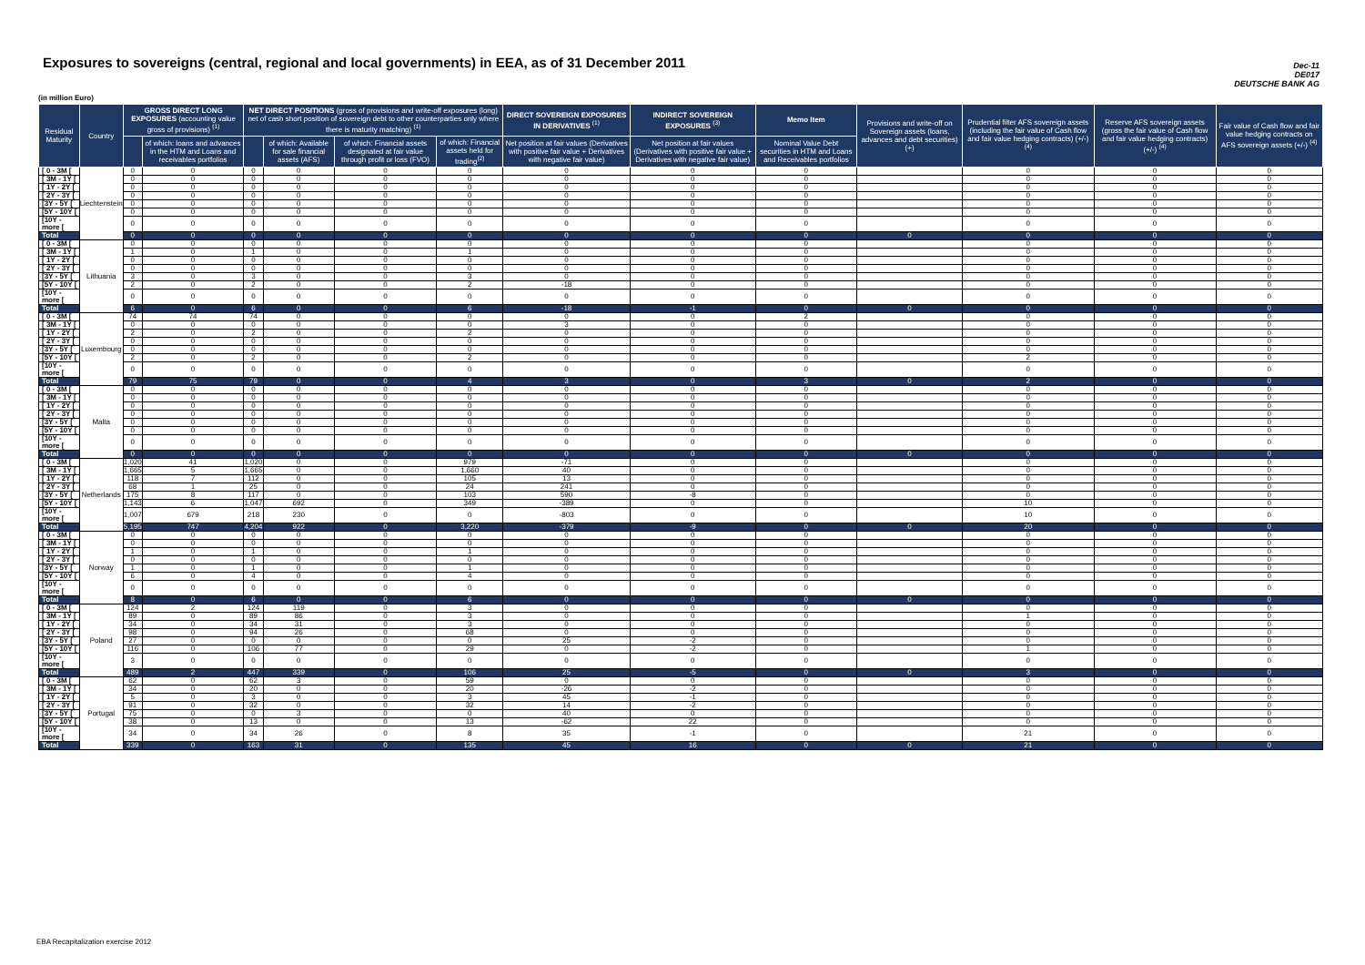Exposures to sovereigns (central, regional and local governments) in EEA, as of 31 December 2011
Dec-11
DE017
DEUTSCHE BANK AG
(in million Euro)
| Residual Maturity | Country | GROSS DIRECT LONG EXPOSURES (accounting value gross of provisions) <sup>(1)</sup> | | NET DIRECT POSITIONS (gross of provisions and write-off exposures (long) net of cash short position of sovereign debt to other counterparties only where there is maturity matching) <sup>(1)</sup> | | | | DIRECT SOVEREIGN EXPOSURES IN DERIVATIVES <sup>(1)</sup> | INDIRECT SOVEREIGN EXPOSURES <sup>(3)</sup> | Memo Item | Provisions and write-off on Sovereign assets (loans, advances and debt securities) (+) | Prudential filter AFS sovereign assets (including the fair value of Cash flow and fair value hedging contracts) (+/-) <sup>(4)</sup> | Reserve AFS sovereign assets (gross the fair value of Cash flow and fair value hedging contracts) (+/-) <sup>(4)</sup> | Fair value of Cash flow and fair value hedging contracts on AFS sovereign assets (+/-) <sup>(4)</sup> |
| --- | --- | --- | --- | --- | --- | --- | --- | --- | --- | --- | --- | --- | --- | --- |
| | | | of which: loans and advances in the HTM and Loans and receivables portfolios | | of which: Available for sale financial assets (AFS) | of which: Financial assets designated at fair value through profit or loss (FVO) | of which: Financial assets held for trading<sup>(2)</sup> | Net position at fair values (Derivatives with positive fair value + Derivatives with negative fair value) | Net position at fair values (Derivatives with positive fair value + Derivatives with negative fair value) | Nominal Value Debt securities in HTM and Loans and Receivables portfolios | | | | |
| [ 0 - 3M [ | Liechtenstein | 0 | 0 | 0 | 0 | 0 | 0 | 0 | 0 | 0 | | 0 | 0 | 0 |
| [ 3M - 1Y [ | | 0 | 0 | 0 | 0 | 0 | 0 | 0 | 0 | 0 | | 0 | 0 | 0 |
| [ 1Y - 2Y [ | | 0 | 0 | 0 | 0 | 0 | 0 | 0 | 0 | 0 | | 0 | 0 | 0 |
| [ 2Y - 3Y [ | | 0 | 0 | 0 | 0 | 0 | 0 | 0 | 0 | 0 | | 0 | 0 | 0 |
| [3Y - 5Y [ | | 0 | 0 | 0 | 0 | 0 | 0 | 0 | 0 | 0 | | 0 | 0 | 0 |
| [5Y - 10Y [ | | 0 | 0 | 0 | 0 | 0 | 0 | 0 | 0 | 0 | | 0 | 0 | 0 |
| [10Y - more [ | | 0 | 0 | 0 | 0 | 0 | 0 | 0 | 0 | 0 | | 0 | 0 | 0 |
| Total | | 0 | 0 | 0 | 0 | 0 | 0 | 0 | 0 | 0 | 0 | 0 | 0 | 0 |
| [ 0 - 3M [ | Lithuania | 0 | 0 | 0 | 0 | 0 | 0 | 0 | 0 | 0 | | 0 | 0 | 0 |
| [ 3M - 1Y [ | | 1 | 0 | 1 | 0 | 0 | 1 | 0 | 0 | 0 | | 0 | 0 | 0 |
| [ 1Y - 2Y [ | | 0 | 0 | 0 | 0 | 0 | 0 | 0 | 0 | 0 | | 0 | 0 | 0 |
| [ 2Y - 3Y [ | | 0 | 0 | 0 | 0 | 0 | 0 | 0 | 0 | 0 | | 0 | 0 | 0 |
| [3Y - 5Y [ | | 3 | 0 | 3 | 0 | 0 | 3 | 0 | 0 | 0 | | 0 | 0 | 0 |
| [5Y - 10Y [ | | 2 | 0 | 2 | 0 | 0 | 2 | -18 | 0 | 0 | | 0 | 0 | 0 |
| [10Y - more [ | | 0 | 0 | 0 | 0 | 0 | 0 | 0 | 0 | 0 | | 0 | 0 | 0 |
| Total | | 6 | 0 | 6 | 0 | 0 | 6 | -18 | -1 | 0 | 0 | 0 | 0 | 0 |
| [ 0 - 3M [ | Luxembourg | 74 | 74 | 74 | 0 | 0 | 0 | 0 | 0 | 2 | | 0 | 0 | 0 |
| [ 3M - 1Y [ | | 0 | 0 | 0 | 0 | 0 | 0 | 3 | 0 | 0 | | 0 | 0 | 0 |
| [ 1Y - 2Y [ | | 2 | 0 | 2 | 0 | 0 | 2 | 0 | 0 | 0 | | 0 | 0 | 0 |
| [ 2Y - 3Y [ | | 0 | 0 | 0 | 0 | 0 | 0 | 0 | 0 | 0 | | 0 | 0 | 0 |
| [3Y - 5Y [ | | 0 | 0 | 0 | 0 | 0 | 0 | 0 | 0 | 0 | | 0 | 0 | 0 |
| [5Y - 10Y [ | | 2 | 0 | 2 | 0 | 0 | 2 | 0 | 0 | 0 | | 2 | 0 | 0 |
| [10Y - more [ | | 0 | 0 | 0 | 0 | 0 | 0 | 0 | 0 | 0 | | 0 | 0 | 0 |
| Total | | 79 | 75 | 79 | 0 | 0 | 4 | 3 | 0 | 3 | 0 | 2 | 0 | 0 |
| [ 0 - 3M [ | Malta | 0 | 0 | 0 | 0 | 0 | 0 | 0 | 0 | 0 | | 0 | 0 | 0 |
| [ 3M - 1Y [ | | 0 | 0 | 0 | 0 | 0 | 0 | 0 | 0 | 0 | | 0 | 0 | 0 |
| [ 1Y - 2Y [ | | 0 | 0 | 0 | 0 | 0 | 0 | 0 | 0 | 0 | | 0 | 0 | 0 |
| [ 2Y - 3Y [ | | 0 | 0 | 0 | 0 | 0 | 0 | 0 | 0 | 0 | | 0 | 0 | 0 |
| [3Y - 5Y [ | | 0 | 0 | 0 | 0 | 0 | 0 | 0 | 0 | 0 | | 0 | 0 | 0 |
| [5Y - 10Y [ | | 0 | 0 | 0 | 0 | 0 | 0 | 0 | 0 | 0 | | 0 | 0 | 0 |
| [10Y - more [ | | 0 | 0 | 0 | 0 | 0 | 0 | 0 | 0 | 0 | | 0 | 0 | 0 |
| Total | | 0 | 0 | 0 | 0 | 0 | 0 | 0 | 0 | 0 | 0 | 0 | 0 | 0 |
| [ 0 - 3M [ | Netherlands | 1,020 | 41 | 1,020 | 0 | 0 | 979 | -71 | 0 | 0 | | 0 | 0 | 0 |
| [ 3M - 1Y [ | | 1,665 | 5 | 1,665 | 0 | 0 | 1,660 | 40 | 0 | 0 | | 0 | 0 | 0 |
| [ 1Y - 2Y [ | | 118 | 7 | 112 | 0 | 0 | 105 | 13 | 0 | 0 | | 0 | 0 | 0 |
| [ 2Y - 3Y [ | | 68 | 1 | 25 | 0 | 0 | 24 | 241 | 0 | 0 | | 0 | 0 | 0 |
| [3Y - 5Y [ | | 175 | 8 | 117 | 0 | 0 | 103 | 590 | -8 | 0 | | 0 | 0 | 0 |
| [5Y - 10Y [ | | 1,143 | 6 | 1,047 | 692 | 0 | 349 | -389 | 0 | 0 | | 10 | 0 | 0 |
| [10Y - more [ | | 1,007 | 679 | 218 | 230 | 0 | 0 | -803 | 0 | 0 | | 10 | 0 | 0 |
| Total | | 5,195 | 747 | 4,204 | 922 | 0 | 3,220 | -379 | -9 | 0 | 0 | 20 | 0 | 0 |
| [ 0 - 3M [ | Norway | 0 | 0 | 0 | 0 | 0 | 0 | 0 | 0 | 0 | | 0 | 0 | 0 |
| [ 3M - 1Y [ | | 0 | 0 | 0 | 0 | 0 | 0 | 0 | 0 | 0 | | 0 | 0 | 0 |
| [ 1Y - 2Y [ | | 1 | 0 | 1 | 0 | 0 | 1 | 0 | 0 | 0 | | 0 | 0 | 0 |
| [ 2Y - 3Y [ | | 0 | 0 | 0 | 0 | 0 | 0 | 0 | 0 | 0 | | 0 | 0 | 0 |
| [3Y - 5Y [ | | 1 | 0 | 1 | 0 | 0 | 1 | 0 | 0 | 0 | | 0 | 0 | 0 |
| [5Y - 10Y [ | | 6 | 0 | 4 | 0 | 0 | 4 | 0 | 0 | 0 | | 0 | 0 | 0 |
| [10Y - more [ | | 0 | 0 | 0 | 0 | 0 | 0 | 0 | 0 | 0 | | 0 | 0 | 0 |
| Total | | 8 | 0 | 6 | 0 | 0 | 6 | 0 | 0 | 0 | 0 | 0 | 0 | 0 |
| [ 0 - 3M [ | Poland | 124 | 2 | 124 | 119 | 0 | 3 | 0 | 0 | 0 | | 0 | 0 | 0 |
| [ 3M - 1Y [ | | 89 | 0 | 89 | 86 | 0 | 3 | 0 | 0 | 0 | | 1 | 0 | 0 |
| [ 1Y - 2Y [ | | 34 | 0 | 34 | 31 | 0 | 3 | 0 | 0 | 0 | | 0 | 0 | 0 |
| [ 2Y - 3Y [ | | 98 | 0 | 94 | 26 | 0 | 68 | 0 | 0 | 0 | | 0 | 0 | 0 |
| [3Y - 5Y [ | | 27 | 0 | 0 | 0 | 0 | 0 | 25 | -2 | 0 | | 0 | 0 | 0 |
| [5Y - 10Y [ | | 116 | 0 | 106 | 77 | 0 | 29 | 0 | -2 | 0 | | 1 | 0 | 0 |
| [10Y - more [ | | 3 | 0 | 0 | 0 | 0 | 0 | 0 | 0 | 0 | | 0 | 0 | 0 |
| Total | | 489 | 2 | 447 | 339 | 0 | 106 | 25 | -5 | 0 | 0 | 3 | 0 | 0 |
| [ 0 - 3M [ | Portugal | 62 | 0 | 62 | 3 | 0 | 59 | 0 | 0 | 0 | | 0 | 0 | 0 |
| [ 3M - 1Y [ | | 34 | 0 | 20 | 0 | 0 | 20 | -26 | -2 | 0 | | 0 | 0 | 0 |
| [ 1Y - 2Y [ | | 5 | 0 | 3 | 0 | 0 | 3 | 45 | -1 | 0 | | 0 | 0 | 0 |
| [ 2Y - 3Y [ | | 91 | 0 | 32 | 0 | 0 | 32 | 14 | -2 | 0 | | 0 | 0 | 0 |
| [3Y - 5Y [ | | 75 | 0 | 0 | 3 | 0 | 0 | 40 | 0 | 0 | | 0 | 0 | 0 |
| [5Y - 10Y [ | | 38 | 0 | 13 | 0 | 0 | 13 | -62 | 22 | 0 | | 0 | 0 | 0 |
| [10Y - more [ | | 34 | 0 | 34 | 26 | 0 | 8 | 35 | -1 | 0 | | 21 | 0 | 0 |
| Total | | 339 | 0 | 163 | 31 | 0 | 135 | 45 | 16 | 0 | 0 | 21 | 0 | 0 |
EBA Recapitalization exercise 2012